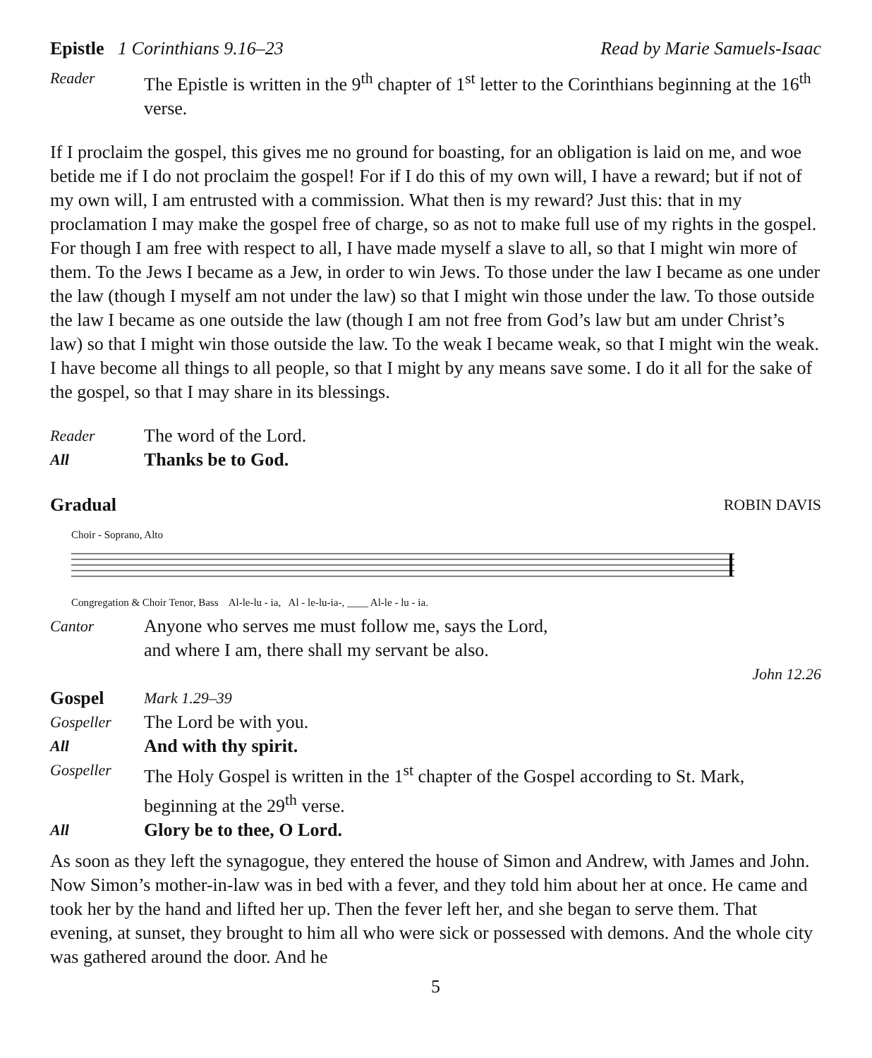Epistle 1 Corinthians 9.16–23 Read by Marie Samuels-Isaac
Reader The Epistle is written in the 9<sup>th</sup> chapter of 1<sup>st</sup> letter to the Corinthians beginning at the 16<sup>th</sup> verse.
If I proclaim the gospel, this gives me no ground for boasting, for an obligation is laid on me, and woe betide me if I do not proclaim the gospel! For if I do this of my own will, I have a reward; but if not of my own will, I am entrusted with a commission. What then is my reward? Just this: that in my proclamation I may make the gospel free of charge, so as not to make full use of my rights in the gospel. For though I am free with respect to all, I have made myself a slave to all, so that I might win more of them. To the Jews I became as a Jew, in order to win Jews. To those under the law I became as one under the law (though I myself am not under the law) so that I might win those under the law. To those outside the law I became as one outside the law (though I am not free from God’s law but am under Christ’s law) so that I might win those outside the law. To the weak I became weak, so that I might win the weak. I have become all things to all people, so that I might by any means save some. I do it all for the sake of the gospel, so that I may share in its blessings.
Reader The word of the Lord.
All Thanks be to God.
Gradual ROBIN DAVIS
Choir - Soprano, Alto
Congregation & Choir Tenor, Bass Al-le-lu - ia, Al - le-lu-ia-, ____ Al-le - lu - ia.
Cantor Anyone who serves me must follow me, says the Lord,
and where I am, there shall my servant be also.
John 12.26
Gospel Mark 1.29–39
Gospeller The Lord be with you.
All And with thy spirit.
Gospeller The Holy Gospel is written in the 1<sup>st</sup> chapter of the Gospel according to St. Mark, beginning at the 29<sup>th</sup> verse.
All Glory be to thee, O Lord.
As soon as they left the synagogue, they entered the house of Simon and Andrew, with James and John. Now Simon’s mother-in-law was in bed with a fever, and they told him about her at once. He came and took her by the hand and lifted her up. Then the fever left her, and she began to serve them. That evening, at sunset, they brought to him all who were sick or possessed with demons. And the whole city was gathered around the door. And he
5